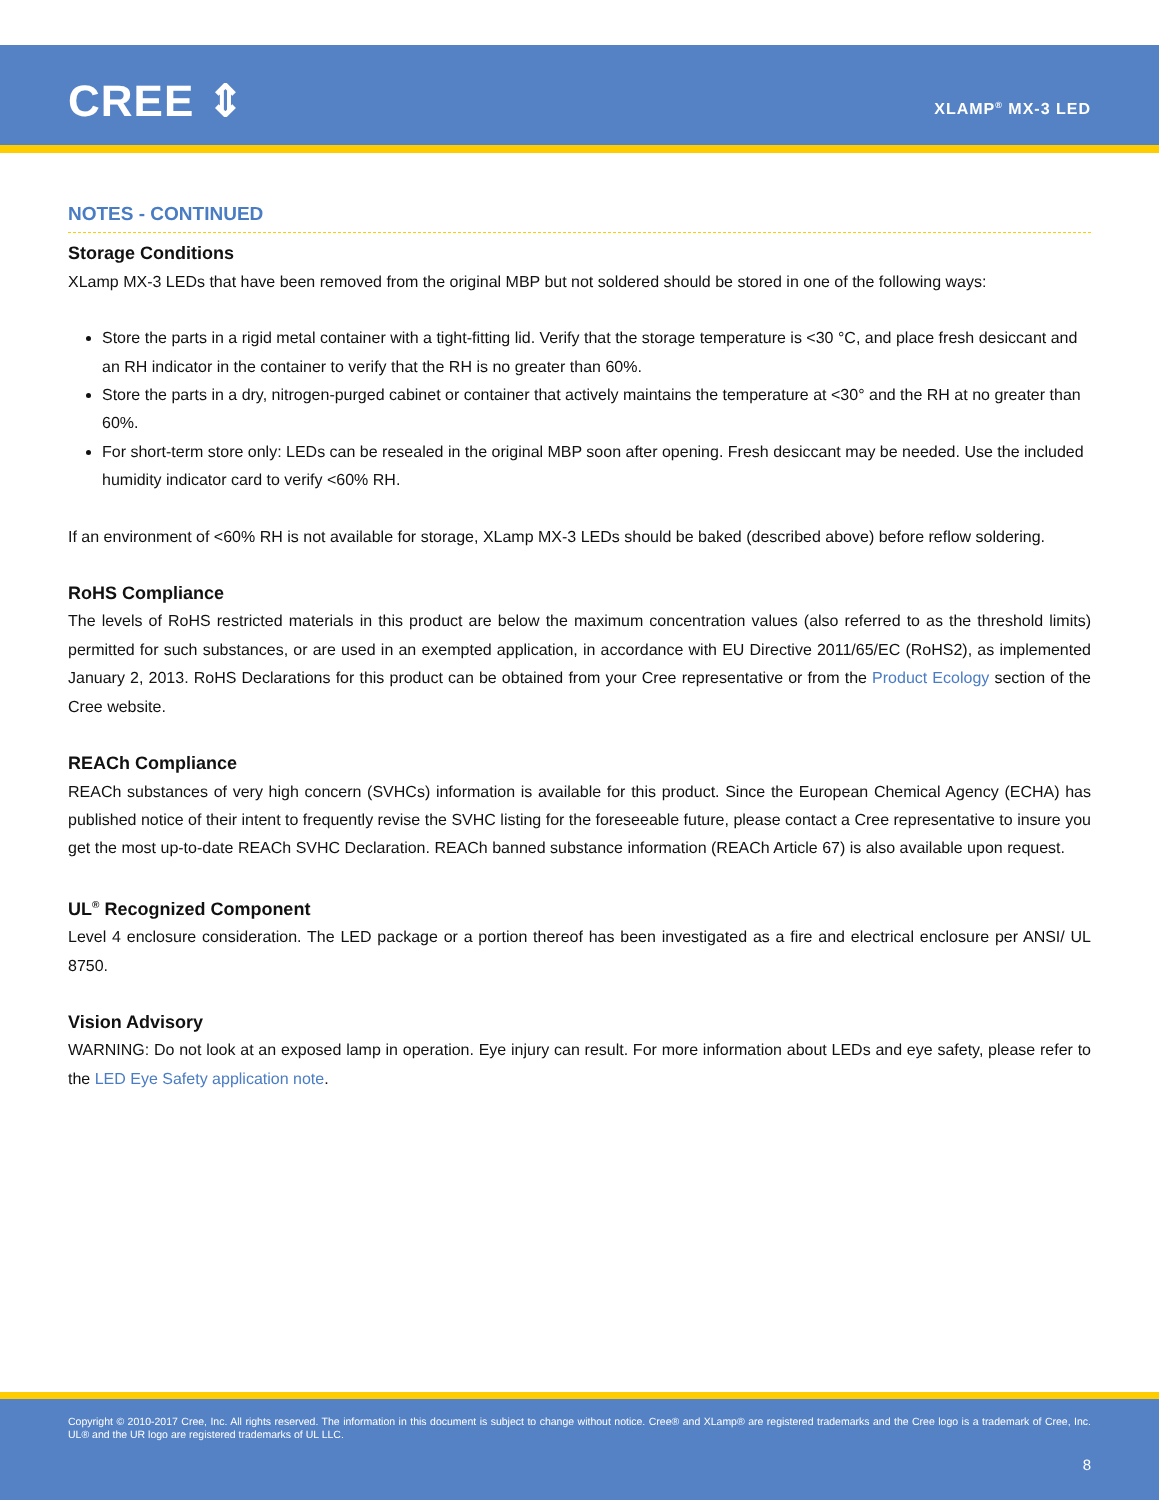CREE ⇕ XLAMP<sup>®</sup> MX-3 LED
NOTES - CONTINUED
Storage Conditions
XLamp MX-3 LEDs that have been removed from the original MBP but not soldered should be stored in one of the following ways:
Store the parts in a rigid metal container with a tight-fitting lid. Verify that the storage temperature is <30 °C, and place fresh desiccant and an RH indicator in the container to verify that the RH is no greater than 60%.
Store the parts in a dry, nitrogen-purged cabinet or container that actively maintains the temperature at <30° and the RH at no greater than 60%.
For short-term store only: LEDs can be resealed in the original MBP soon after opening. Fresh desiccant may be needed. Use the included humidity indicator card to verify <60% RH.
If an environment of <60% RH is not available for storage, XLamp MX-3 LEDs should be baked (described above) before reflow soldering.
RoHS Compliance
The levels of RoHS restricted materials in this product are below the maximum concentration values (also referred to as the threshold limits) permitted for such substances, or are used in an exempted application, in accordance with EU Directive 2011/65/EC (RoHS2), as implemented January 2, 2013. RoHS Declarations for this product can be obtained from your Cree representative or from the Product Ecology section of the Cree website.
REACh Compliance
REACh substances of very high concern (SVHCs) information is available for this product. Since the European Chemical Agency (ECHA) has published notice of their intent to frequently revise the SVHC listing for the foreseeable future, please contact a Cree representative to insure you get the most up-to-date REACh SVHC Declaration. REACh banned substance information (REACh Article 67) is also available upon request.
UL<sup>®</sup> Recognized Component
Level 4 enclosure consideration. The LED package or a portion thereof has been investigated as a fire and electrical enclosure per ANSI/ UL 8750.
Vision Advisory
WARNING: Do not look at an exposed lamp in operation. Eye injury can result. For more information about LEDs and eye safety, please refer to the LED Eye Safety application note.
Copyright © 2010-2017 Cree, Inc. All rights reserved. The information in this document is subject to change without notice. Cree® and XLamp® are registered trademarks and the Cree logo is a trademark of Cree, Inc. UL® and the UR logo are registered trademarks of UL LLC.
8